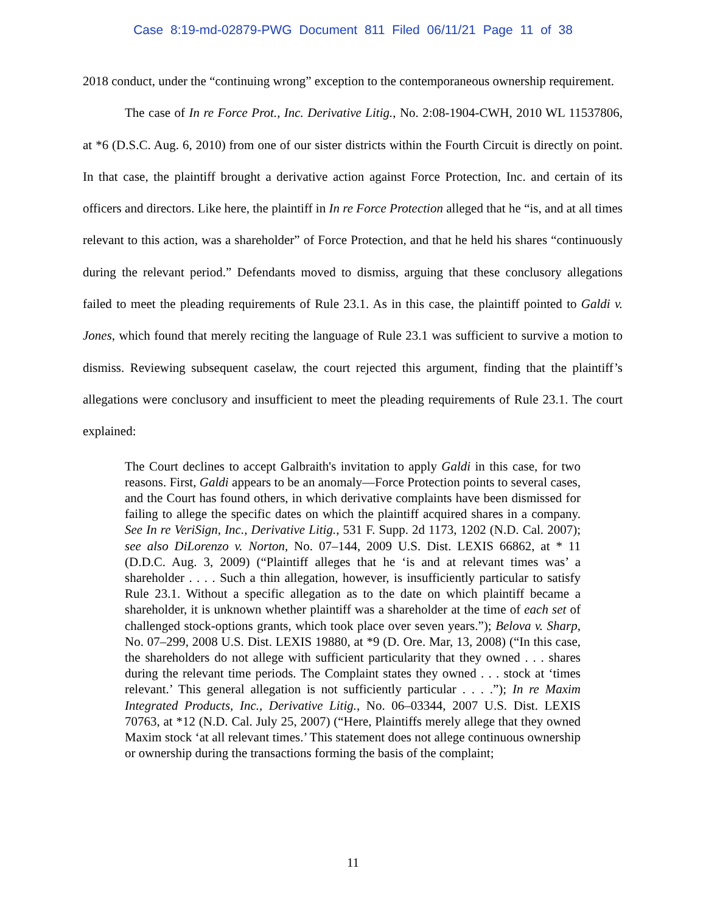Case 8:19-md-02879-PWG Document 811 Filed 06/11/21 Page 11 of 38
2018 conduct, under the “continuing wrong” exception to the contemporaneous ownership requirement.
The case of In re Force Prot., Inc. Derivative Litig., No. 2:08-1904-CWH, 2010 WL 11537806, at *6 (D.S.C. Aug. 6, 2010) from one of our sister districts within the Fourth Circuit is directly on point. In that case, the plaintiff brought a derivative action against Force Protection, Inc. and certain of its officers and directors. Like here, the plaintiff in In re Force Protection alleged that he “is, and at all times relevant to this action, was a shareholder” of Force Protection, and that he held his shares “continuously during the relevant period.” Defendants moved to dismiss, arguing that these conclusory allegations failed to meet the pleading requirements of Rule 23.1. As in this case, the plaintiff pointed to Galdi v. Jones, which found that merely reciting the language of Rule 23.1 was sufficient to survive a motion to dismiss. Reviewing subsequent caselaw, the court rejected this argument, finding that the plaintiff’s allegations were conclusory and insufficient to meet the pleading requirements of Rule 23.1. The court explained:
The Court declines to accept Galbraith's invitation to apply Galdi in this case, for two reasons. First, Galdi appears to be an anomaly—Force Protection points to several cases, and the Court has found others, in which derivative complaints have been dismissed for failing to allege the specific dates on which the plaintiff acquired shares in a company. See In re VeriSign, Inc., Derivative Litig., 531 F. Supp. 2d 1173, 1202 (N.D. Cal. 2007); see also DiLorenzo v. Norton, No. 07–144, 2009 U.S. Dist. LEXIS 66862, at * 11 (D.D.C. Aug. 3, 2009) (“Plaintiff alleges that he ‘is and at relevant times was’ a shareholder . . . . Such a thin allegation, however, is insufficiently particular to satisfy Rule 23.1. Without a specific allegation as to the date on which plaintiff became a shareholder, it is unknown whether plaintiff was a shareholder at the time of each set of challenged stock-options grants, which took place over seven years.”); Belova v. Sharp, No. 07–299, 2008 U.S. Dist. LEXIS 19880, at *9 (D. Ore. Mar, 13, 2008) (“In this case, the shareholders do not allege with sufficient particularity that they owned . . . shares during the relevant time periods. The Complaint states they owned . . . stock at ‘times relevant.’ This general allegation is not sufficiently particular . . . .”); In re Maxim Integrated Products, Inc., Derivative Litig., No. 06–03344, 2007 U.S. Dist. LEXIS 70763, at *12 (N.D. Cal. July 25, 2007) (“Here, Plaintiffs merely allege that they owned Maxim stock ‘at all relevant times.’ This statement does not allege continuous ownership or ownership during the transactions forming the basis of the complaint;
11